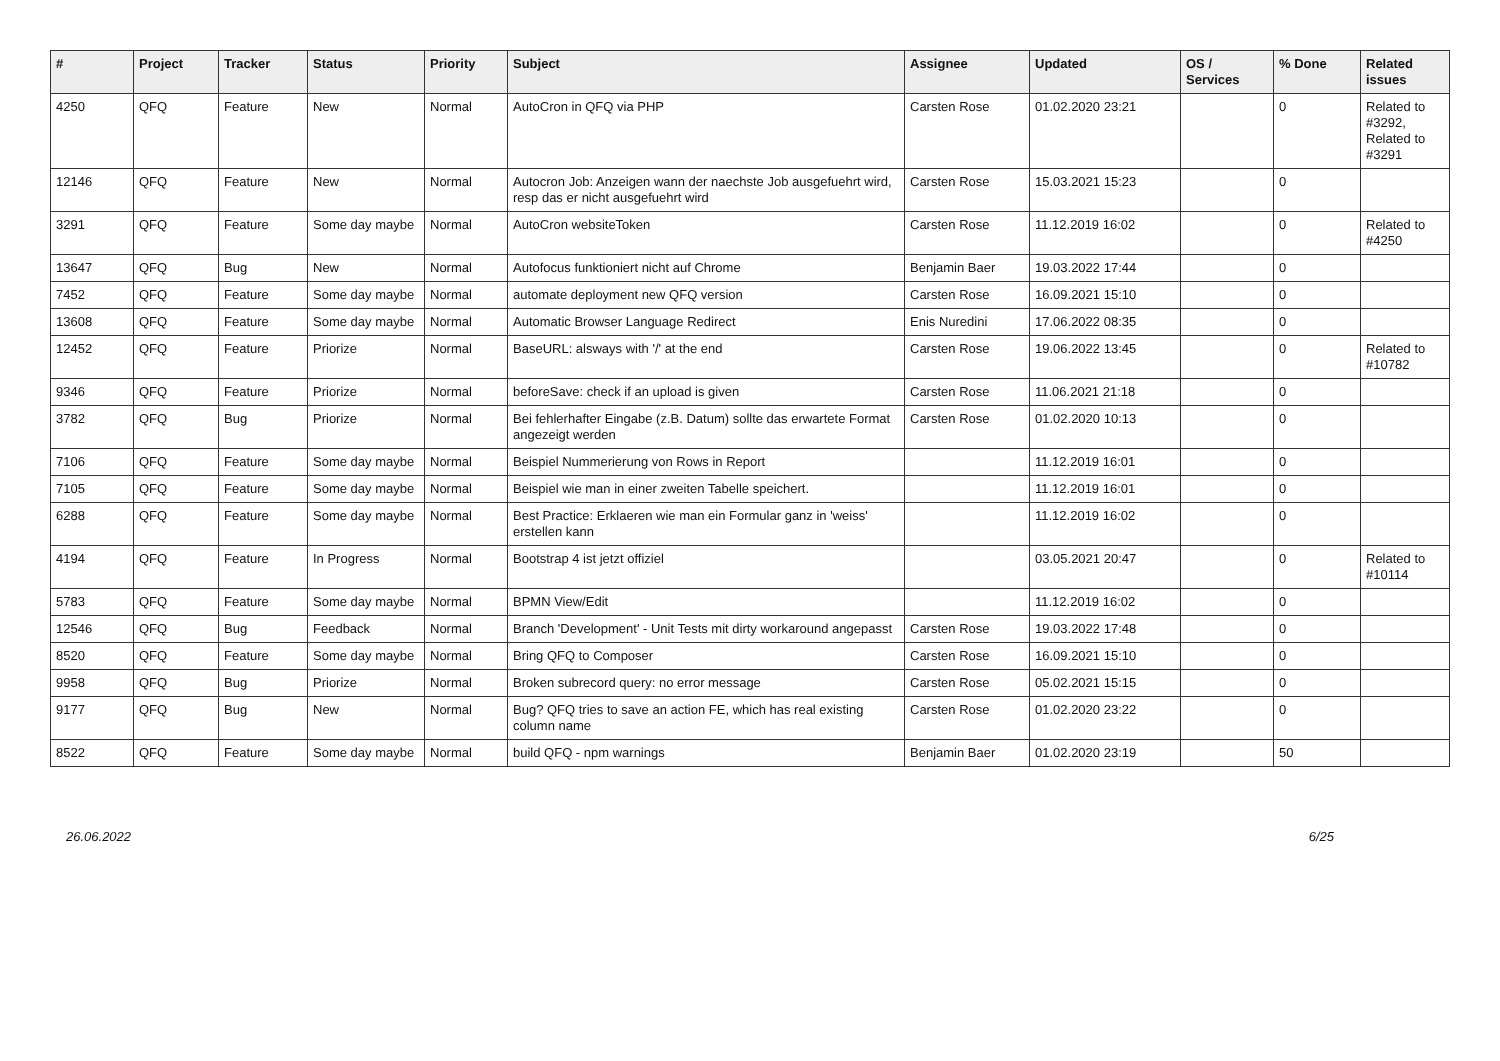| # | Project | Tracker | Status | Priority | Subject | Assignee | Updated | OS / Services | % Done | Related issues |
| --- | --- | --- | --- | --- | --- | --- | --- | --- | --- | --- |
| 4250 | QFQ | Feature | New | Normal | AutoCron in QFQ via PHP | Carsten Rose | 01.02.2020 23:21 | | 0 | Related to #3292, Related to #3291 |
| 12146 | QFQ | Feature | New | Normal | Autocron Job: Anzeigen wann der naechste Job ausgefuehrt wird, resp das er nicht ausgefuehrt wird | Carsten Rose | 15.03.2021 15:23 | | 0 | |
| 3291 | QFQ | Feature | Some day maybe | Normal | AutoCron websiteToken | Carsten Rose | 11.12.2019 16:02 | | 0 | Related to #4250 |
| 13647 | QFQ | Bug | New | Normal | Autofocus funktioniert nicht auf Chrome | Benjamin Baer | 19.03.2022 17:44 | | 0 | |
| 7452 | QFQ | Feature | Some day maybe | Normal | automate deployment new QFQ version | Carsten Rose | 16.09.2021 15:10 | | 0 | |
| 13608 | QFQ | Feature | Some day maybe | Normal | Automatic Browser Language Redirect | Enis Nuredini | 17.06.2022 08:35 | | 0 | |
| 12452 | QFQ | Feature | Priorize | Normal | BaseURL: alsways with '/' at the end | Carsten Rose | 19.06.2022 13:45 | | 0 | Related to #10782 |
| 9346 | QFQ | Feature | Priorize | Normal | beforeSave: check if an upload is given | Carsten Rose | 11.06.2021 21:18 | | 0 | |
| 3782 | QFQ | Bug | Priorize | Normal | Bei fehlerhafter Eingabe (z.B. Datum) sollte das erwartete Format angezeigt werden | Carsten Rose | 01.02.2020 10:13 | | 0 | |
| 7106 | QFQ | Feature | Some day maybe | Normal | Beispiel Nummerierung von Rows in Report | | 11.12.2019 16:01 | | 0 | |
| 7105 | QFQ | Feature | Some day maybe | Normal | Beispiel wie man in einer zweiten Tabelle speichert. | | 11.12.2019 16:01 | | 0 | |
| 6288 | QFQ | Feature | Some day maybe | Normal | Best Practice: Erklaeren wie man ein Formular ganz in 'weiss' erstellen kann | | 11.12.2019 16:02 | | 0 | |
| 4194 | QFQ | Feature | In Progress | Normal | Bootstrap 4 ist jetzt offiziel | | 03.05.2021 20:47 | | 0 | Related to #10114 |
| 5783 | QFQ | Feature | Some day maybe | Normal | BPMN View/Edit | | 11.12.2019 16:02 | | 0 | |
| 12546 | QFQ | Bug | Feedback | Normal | Branch 'Development' - Unit Tests mit dirty workaround angepasst | Carsten Rose | 19.03.2022 17:48 | | 0 | |
| 8520 | QFQ | Feature | Some day maybe | Normal | Bring QFQ to Composer | Carsten Rose | 16.09.2021 15:10 | | 0 | |
| 9958 | QFQ | Bug | Priorize | Normal | Broken subrecord query: no error message | Carsten Rose | 05.02.2021 15:15 | | 0 | |
| 9177 | QFQ | Bug | New | Normal | Bug? QFQ tries to save an action FE, which has real existing column name | Carsten Rose | 01.02.2020 23:22 | | 0 | |
| 8522 | QFQ | Feature | Some day maybe | Normal | build QFQ - npm warnings | Benjamin Baer | 01.02.2020 23:19 | | 50 | |
26.06.2022 6/25